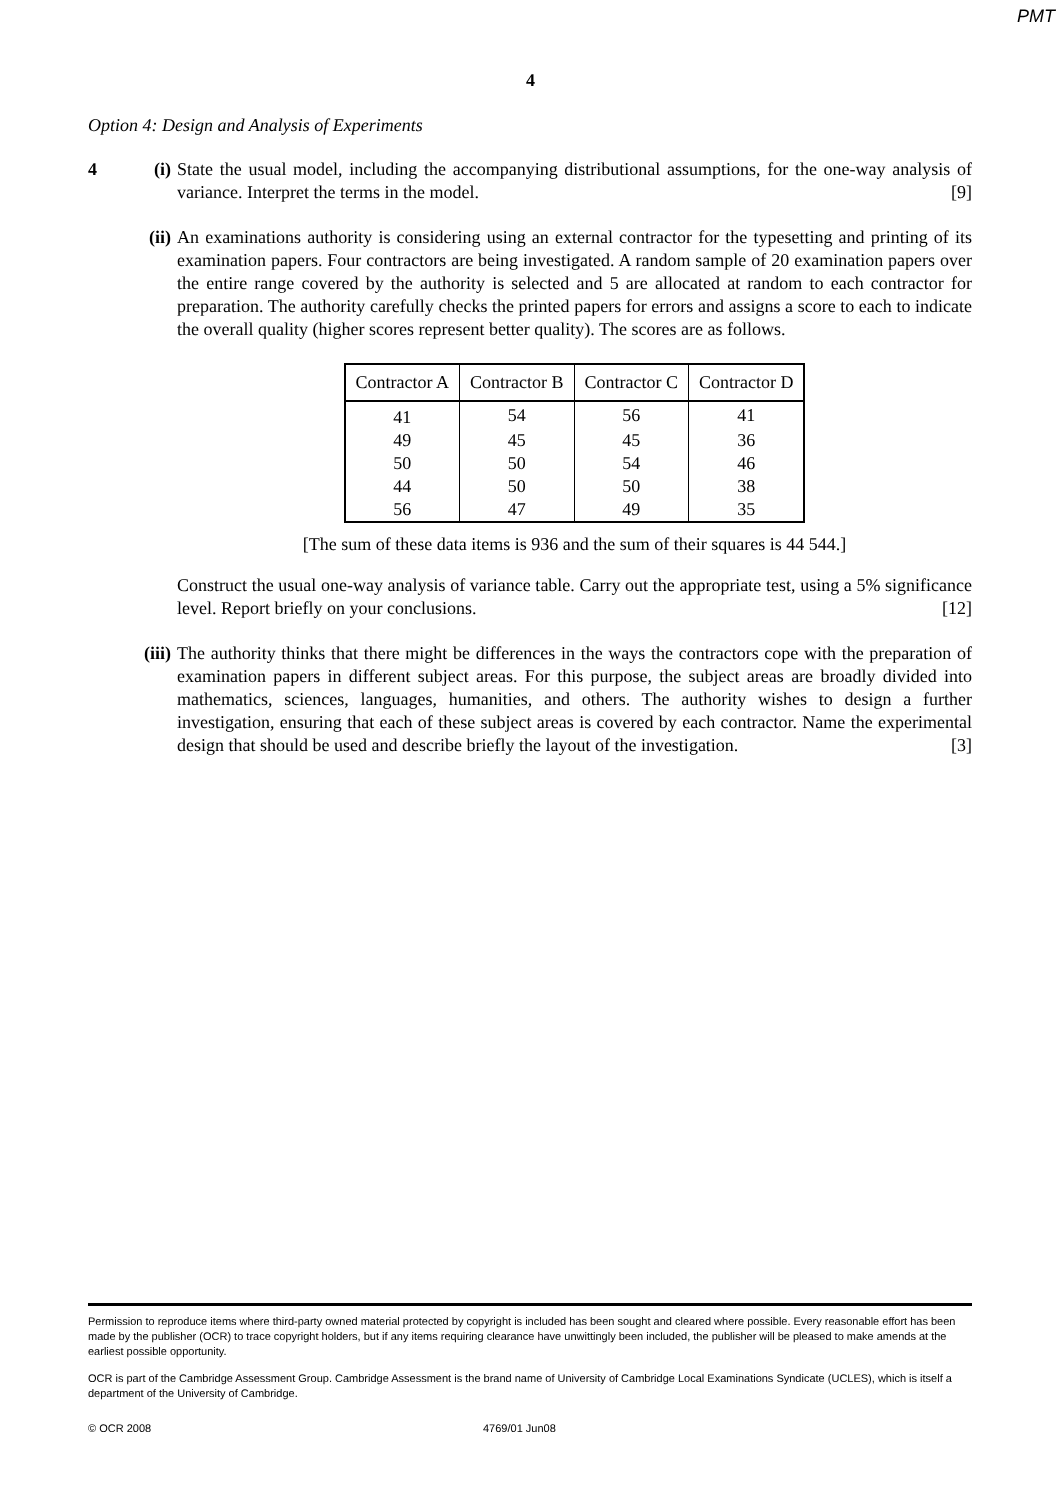PMT
4
Option 4: Design and Analysis of Experiments
4 (i) State the usual model, including the accompanying distributional assumptions, for the one-way analysis of variance. Interpret the terms in the model. [9]
(ii)
An examinations authority is considering using an external contractor for the typesetting and printing of its examination papers. Four contractors are being investigated. A random sample of 20 examination papers over the entire range covered by the authority is selected and 5 are allocated at random to each contractor for preparation. The authority carefully checks the printed papers for errors and assigns a score to each to indicate the overall quality (higher scores represent better quality). The scores are as follows.
| Contractor A | Contractor B | Contractor C | Contractor D |
| --- | --- | --- | --- |
| 41 | 54 | 56 | 41 |
| 49 | 45 | 45 | 36 |
| 50 | 50 | 54 | 46 |
| 44 | 50 | 50 | 38 |
| 56 | 47 | 49 | 35 |
[The sum of these data items is 936 and the sum of their squares is 44 544.]
Construct the usual one-way analysis of variance table. Carry out the appropriate test, using a 5% significance level. Report briefly on your conclusions. [12]
(iii)
The authority thinks that there might be differences in the ways the contractors cope with the preparation of examination papers in different subject areas. For this purpose, the subject areas are broadly divided into mathematics, sciences, languages, humanities, and others. The authority wishes to design a further investigation, ensuring that each of these subject areas is covered by each contractor. Name the experimental design that should be used and describe briefly the layout of the investigation. [3]
Permission to reproduce items where third-party owned material protected by copyright is included has been sought and cleared where possible. Every reasonable effort has been made by the publisher (OCR) to trace copyright holders, but if any items requiring clearance have unwittingly been included, the publisher will be pleased to make amends at the earliest possible opportunity.
OCR is part of the Cambridge Assessment Group. Cambridge Assessment is the brand name of University of Cambridge Local Examinations Syndicate (UCLES), which is itself a department of the University of Cambridge.
© OCR 2008 4769/01 Jun08